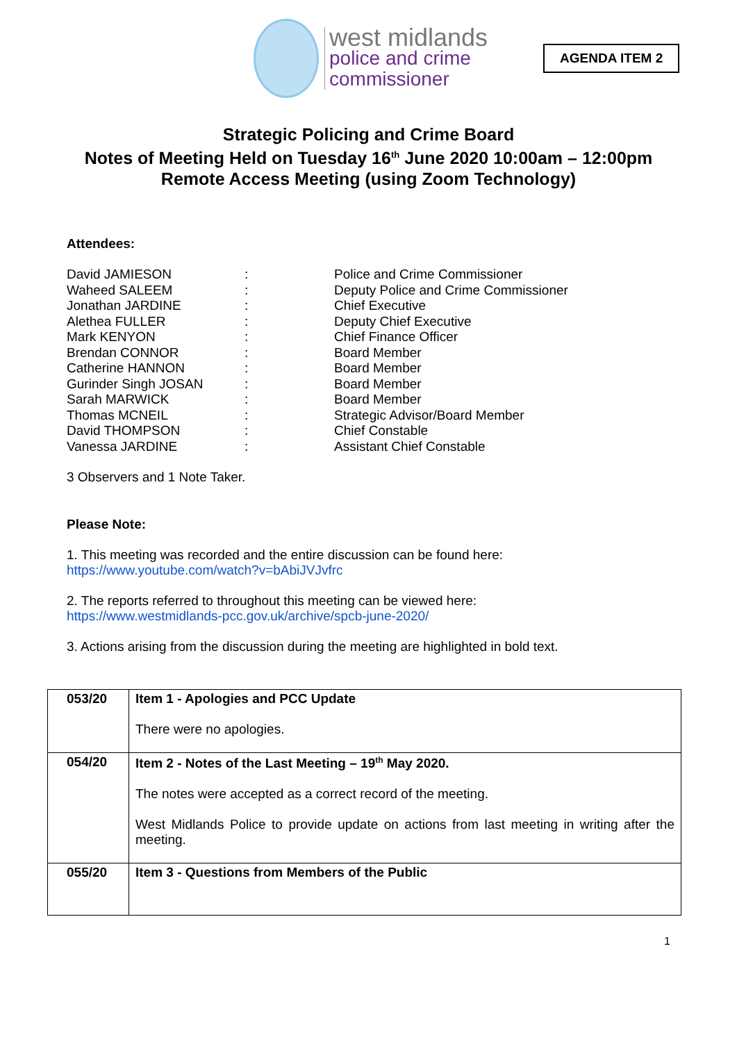west midlands
police and crime
commissioner
AGENDA ITEM 2
Strategic Policing and Crime Board
Notes of Meeting Held on Tuesday 16<sup>th</sup> June 2020 10:00am – 12:00pm
Remote Access Meeting (using Zoom Technology)
Attendees:
| David JAMIESON | : | Police and Crime Commissioner |
| Waheed SALEEM | : | Deputy Police and Crime Commissioner |
| Jonathan JARDINE | : | Chief Executive |
| Alethea FULLER | : | Deputy Chief Executive |
| Mark KENYON | : | Chief Finance Officer |
| Brendan CONNOR | : | Board Member |
| Catherine HANNON | : | Board Member |
| Gurinder Singh JOSAN | : | Board Member |
| Sarah MARWICK | : | Board Member |
| Thomas MCNEIL | : | Strategic Advisor/Board Member |
| David THOMPSON | : | Chief Constable |
| Vanessa JARDINE | : | Assistant Chief Constable |
3 Observers and 1 Note Taker.
Please Note:
1. This meeting was recorded and the entire discussion can be found here:
https://www.youtube.com/watch?v=bAbiJVJvfrc
2. The reports referred to throughout this meeting can be viewed here:
https://www.westmidlands-pcc.gov.uk/archive/spcb-june-2020/
3. Actions arising from the discussion during the meeting are highlighted in bold text.
| 053/20 | Item 1 - Apologies and PCC Update There were no apologies. |
| 054/20 | Item 2 - Notes of the Last Meeting – 19<sup>th</sup> May 2020. The notes were accepted as a correct record of the meeting. West Midlands Police to provide update on actions from last meeting in writing after the meeting. |
| 055/20 | Item 3 - Questions from Members of the Public |
1